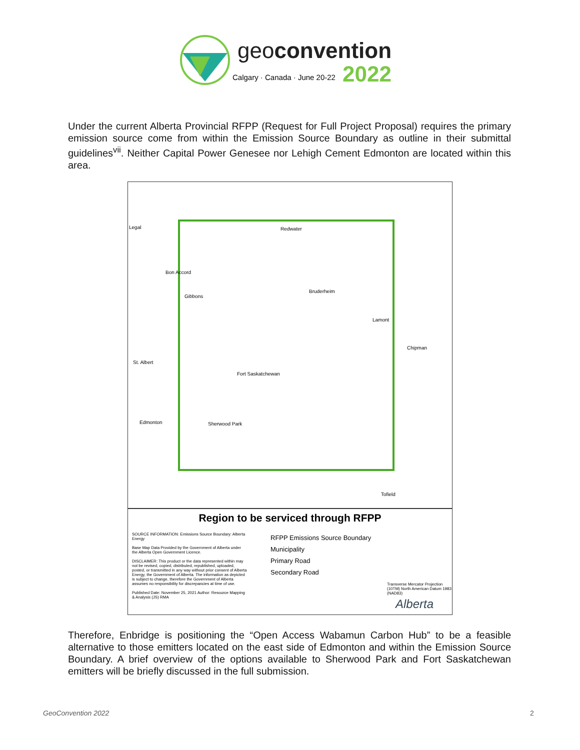geoconvention
Calgary · Canada · June 20-22 2022
Under the current Alberta Provincial RFPP (Request for Full Project Proposal) requires the primary emission source come from within the Emission Source Boundary as outline in their submittal guidelines<sup>vii</sup>. Neither Capital Power Genesee nor Lehigh Cement Edmonton are located within this area.
Redwater Legal
Bon Accord
Gibbons
Bruderheim
Lamont
Chipman
St. Albert
Fort Saskatchewan
Edmonton Sherwood Park
Tofield
Region to be serviced through RFPP
SOURCE INFORMATION: Emissions Source Boundary: Alberta Energy
Base Map Data Provided by the Government of Alberta under the Alberta Open Government Licence.
DISCLAIMER: This product or the data represented within may not be revised, copied, distributed, republished, uploaded, posted, or transmitted in any way without prior consent of Alberta Energy, the Government of Alberta. The information as depicted is subject to change, therefore the Government of Alberta assumes no responsibility for discrepancies at time of use.
Published Date: November 25, 2021 Author: Resource Mapping & Analysis (JS) RMA
RFPP Emissions Source Boundary
Municipality
Primary Road
Secondary Road
Transverse Mercator Projection (10TM) North American Datum 1983 (NAD83)
Alberta
Therefore, Enbridge is positioning the “Open Access Wabamun Carbon Hub” to be a feasible alternative to those emitters located on the east side of Edmonton and within the Emission Source Boundary. A brief overview of the options available to Sherwood Park and Fort Saskatchewan emitters will be briefly discussed in the full submission.
GeoConvention 2022 2